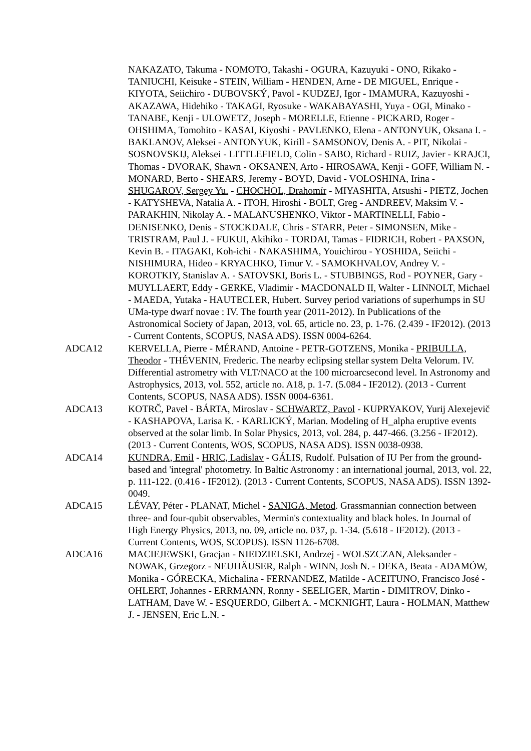NAKAZATO, Takuma - NOMOTO, Takashi - OGURA, Kazuyuki - ONO, Rikako - TANIUCHI, Keisuke - STEIN, William - HENDEN, Arne - DE MIGUEL, Enrique - KIYOTA, Seiichiro - DUBOVSKÝ, Pavol - KUDZEJ, Igor - IMAMURA, Kazuyoshi - AKAZAWA, Hidehiko - TAKAGI, Ryosuke - WAKABAYASHI, Yuya - OGI, Minako - TANABE, Kenji - ULOWETZ, Joseph - MORELLE, Etienne - PICKARD, Roger - OHSHIMA, Tomohito - KASAI, Kiyoshi - PAVLENKO, Elena - ANTONYUK, Oksana I. - BAKLANOV, Aleksei - ANTONYUK, Kirill - SAMSONOV, Denis A. - PIT, Nikolai - SOSNOVSKIJ, Aleksei - LITTLEFIELD, Colin - SABO, Richard - RUIZ, Javier - KRAJCI, Thomas - DVORAK, Shawn - OKSANEN, Arto - HIROSAWA, Kenji - GOFF, William N. - MONARD, Berto - SHEARS, Jeremy - BOYD, David - VOLOSHINA, Irina - SHUGAROV, Sergey Yu. - CHOCHOL, Drahomír - MIYASHITA, Atsushi - PIETZ, Jochen - KATYSHEVA, Natalia A. - ITOH, Hiroshi - BOLT, Greg - ANDREEV, Maksim V. - PARAKHIN, Nikolay A. - MALANUSHENKO, Viktor - MARTINELLI, Fabio - DENISENKO, Denis - STOCKDALE, Chris - STARR, Peter - SIMONSEN, Mike - TRISTRAM, Paul J. - FUKUI, Akihiko - TORDAI, Tamas - FIDRICH, Robert - PAXSON, Kevin B. - ITAGAKI, Koh-ichi - NAKASHIMA, Youichirou - YOSHIDA, Seiichi - NISHIMURA, Hideo - KRYACHKO, Timur V. - SAMOKHVALOV, Andrey V. - KOROTKIY, Stanislav A. - SATOVSKI, Boris L. - STUBBINGS, Rod - POYNER, Gary - MUYLLAERT, Eddy - GERKE, Vladimir - MACDONALD II, Walter - LINNOLT, Michael - MAEDA, Yutaka - HAUTECLER, Hubert. Survey period variations of superhumps in SU UMa-type dwarf novae : IV. The fourth year (2011-2012). In Publications of the Astronomical Society of Japan, 2013, vol. 65, article no. 23, p. 1-76. (2.439 - IF2012). (2013 - Current Contents, SCOPUS, NASA ADS). ISSN 0004-6264.
ADCA12 KERVELLA, Pierre - MÉRAND, Antoine - PETR-GOTZENS, Monika - PRIBULLA, Theodor - THÉVENIN, Frederic. The nearby eclipsing stellar system Delta Velorum. IV. Differential astrometry with VLT/NACO at the 100 microarcsecond level. In Astronomy and Astrophysics, 2013, vol. 552, article no. A18, p. 1-7. (5.084 - IF2012). (2013 - Current Contents, SCOPUS, NASA ADS). ISSN 0004-6361.
ADCA13 KOTRČ, Pavel - BÁRTA, Miroslav - SCHWARTZ, Pavol - KUPRYAKOV, Yurij Alexejevič - KASHAPOVA, Larisa K. - KARLICKÝ, Marian. Modeling of H_alpha eruptive events observed at the solar limb. In Solar Physics, 2013, vol. 284, p. 447-466. (3.256 - IF2012). (2013 - Current Contents, WOS, SCOPUS, NASA ADS). ISSN 0038-0938.
ADCA14 KUNDRA, Emil - HRIC, Ladislav - GÁLIS, Rudolf. Pulsation of IU Per from the ground-based and 'integral' photometry. In Baltic Astronomy : an international journal, 2013, vol. 22, p. 111-122. (0.416 - IF2012). (2013 - Current Contents, SCOPUS, NASA ADS). ISSN 1392-0049.
ADCA15 LÉVAY, Péter - PLANAT, Michel - SANIGA, Metod. Grassmannian connection between three- and four-qubit observables, Mermin's contextuality and black holes. In Journal of High Energy Physics, 2013, no. 09, article no. 037, p. 1-34. (5.618 - IF2012). (2013 - Current Contents, WOS, SCOPUS). ISSN 1126-6708.
ADCA16 MACIEJEWSKI, Gracjan - NIEDZIELSKI, Andrzej - WOLSZCZAN, Aleksander - NOWAK, Grzegorz - NEUHÄUSER, Ralph - WINN, Josh N. - DEKA, Beata - ADAMÓW, Monika - GÓRECKA, Michalina - FERNANDEZ, Matilde - ACEITUNO, Francisco José - OHLERT, Johannes - ERRMANN, Ronny - SEELIGER, Martin - DIMITROV, Dinko - LATHAM, Dave W. - ESQUERDO, Gilbert A. - MCKNIGHT, Laura - HOLMAN, Matthew J. - JENSEN, Eric L.N. -